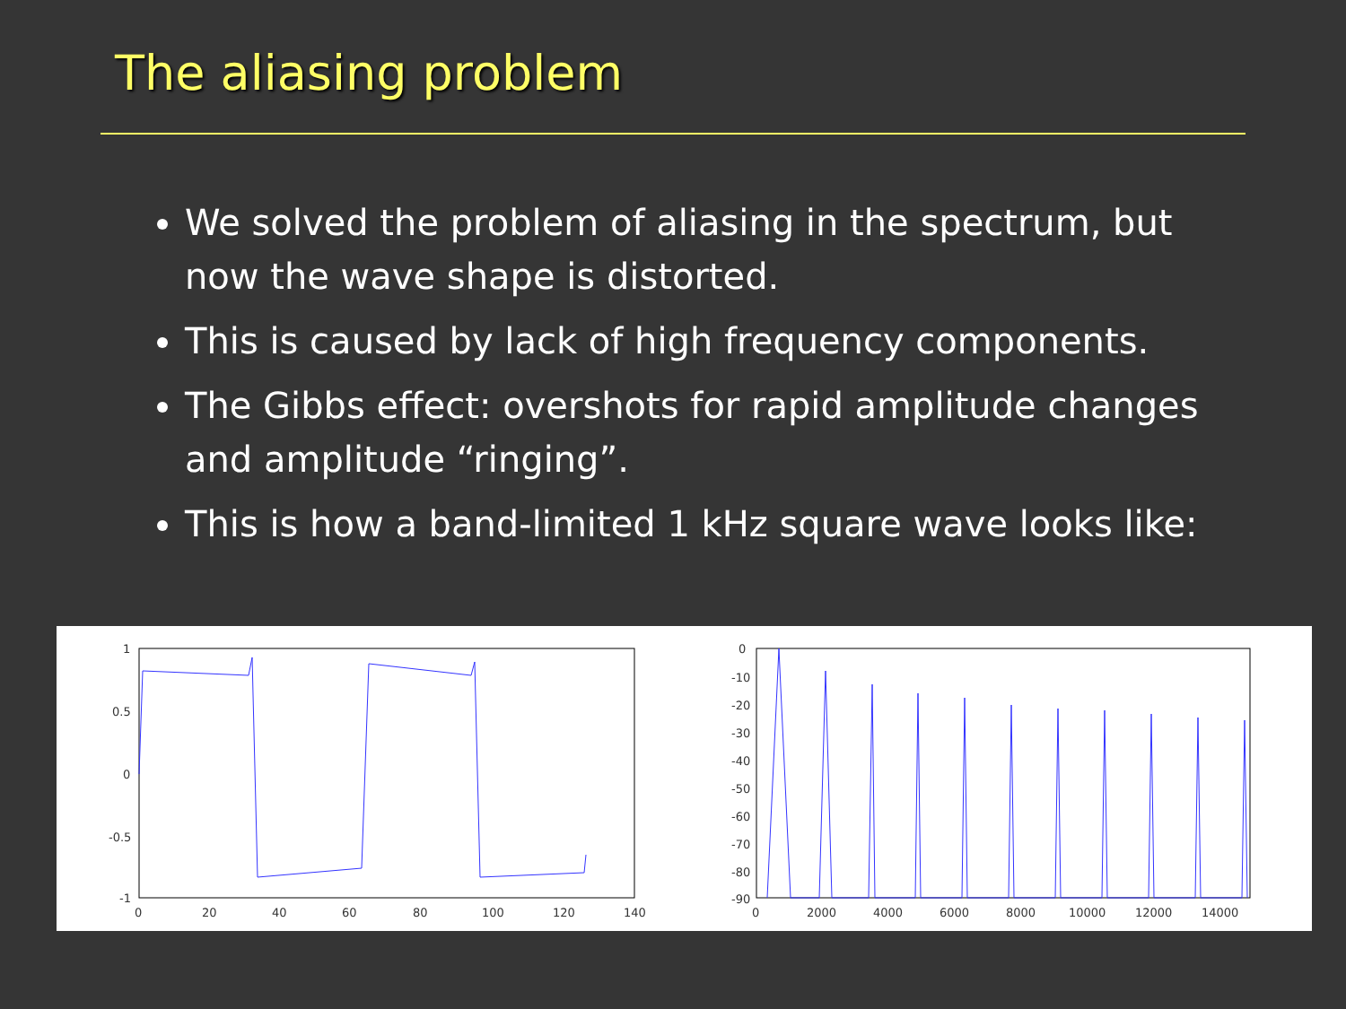The aliasing problem
We solved the problem of aliasing in the spectrum, but now the wave shape is distorted.
This is caused by lack of high frequency components.
The Gibbs effect: overshots for rapid amplitude changes and amplitude “ringing”.
This is how a band-limited 1 kHz square wave looks like:
1
0.5
0
-0.5
-1
0
20
40
60
80
100
120
140
0
-10
-20
-30
-40
-50
-60
-70
-80
-90
0
2000
4000
6000
8000
10000
12000
14000